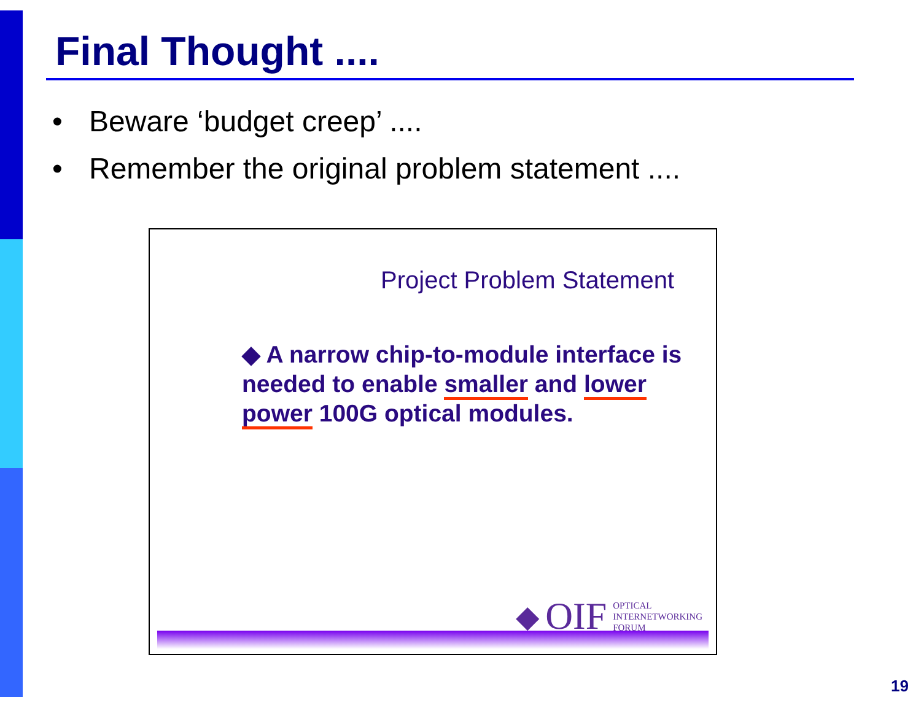Final Thought ....
• Beware ‘budget creep’ ....
• Remember the original problem statement ....
Project Problem Statement
◆ A narrow chip-to-module interface is needed to enable smaller and lower power 100G optical modules.
◆ OIF OPTICAL
INTERNETWORKING
FORUM
19